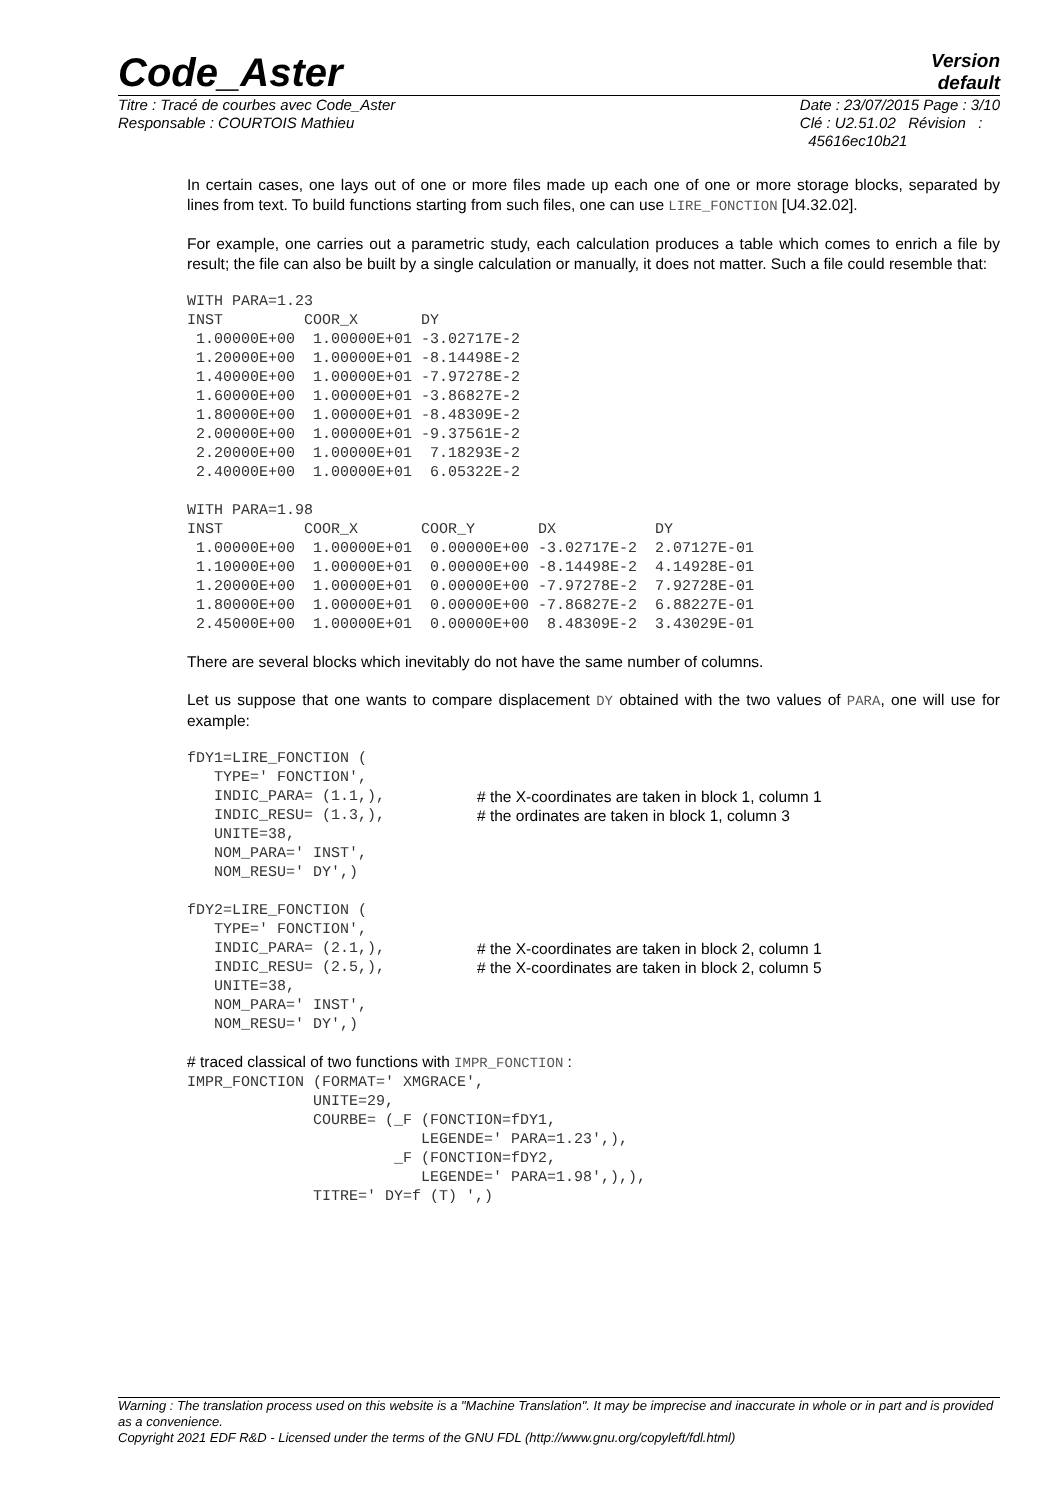Code_Aster
Version
default
Titre : Tracé de courbes avec Code_Aster
Responsable : COURTOIS Mathieu
Date : 23/07/2015 Page : 3/10
Clé : U2.51.02 Révision :
45616ec10b21
In certain cases, one lays out of one or more files made up each one of one or more storage blocks, separated by lines from text. To build functions starting from such files, one can use LIRE_FONCTION [U4.32.02].
For example, one carries out a parametric study, each calculation produces a table which comes to enrich a file by result; the file can also be built by a single calculation or manually, it does not matter. Such a file could resemble that:
WITH PARA=1.23
INST         COOR_X       DY
 1.00000E+00  1.00000E+01 -3.02717E-2
 1.20000E+00  1.00000E+01 -8.14498E-2
 1.40000E+00  1.00000E+01 -7.97278E-2
 1.60000E+00  1.00000E+01 -3.86827E-2
 1.80000E+00  1.00000E+01 -8.48309E-2
 2.00000E+00  1.00000E+01 -9.37561E-2
 2.20000E+00  1.00000E+01  7.18293E-2
 2.40000E+00  1.00000E+01  6.05322E-2

WITH PARA=1.98
INST         COOR_X       COOR_Y       DX           DY
 1.00000E+00  1.00000E+01  0.00000E+00 -3.02717E-2  2.07127E-01
 1.10000E+00  1.00000E+01  0.00000E+00 -8.14498E-2  4.14928E-01
 1.20000E+00  1.00000E+01  0.00000E+00 -7.97278E-2  7.92728E-01
 1.80000E+00  1.00000E+01  0.00000E+00 -7.86827E-2  6.88227E-01
 2.45000E+00  1.00000E+01  0.00000E+00  8.48309E-2  3.43029E-01
There are several blocks which inevitably do not have the same number of columns.
Let us suppose that one wants to compare displacement DY obtained with the two values of PARA, one will use for example:
fDY1=LIRE_FONCTION (
   TYPE=' FONCTION',
   INDIC_PARA= (1.1,),
   INDIC_RESU= (1.3,),
# the X-coordinates are taken in block 1, column 1
# the ordinates are taken in block 1, column 3
   UNITE=38,
   NOM_PARA=' INST',
   NOM_RESU=' DY',)

fDY2=LIRE_FONCTION (
   TYPE=' FONCTION',
   INDIC_PARA= (2.1,),
   INDIC_RESU= (2.5,),
# the X-coordinates are taken in block 2, column 1
# the X-coordinates are taken in block 2, column 5
   UNITE=38,
   NOM_PARA=' INST',
   NOM_RESU=' DY',)
# traced classical of two functions with IMPR_FONCTION :
IMPR_FONCTION (FORMAT=' XMGRACE',
              UNITE=29,
              COURBE= (_F (FONCTION=fDY1,
                          LEGENDE=' PARA=1.23',),
                       _F (FONCTION=fDY2,
                          LEGENDE=' PARA=1.98',),),
              TITRE=' DY=f (T) ',)
Warning : The translation process used on this website is a "Machine Translation". It may be imprecise and inaccurate in whole or in part and is provided as a convenience.
Copyright 2021 EDF R&D - Licensed under the terms of the GNU FDL (http://www.gnu.org/copyleft/fdl.html)